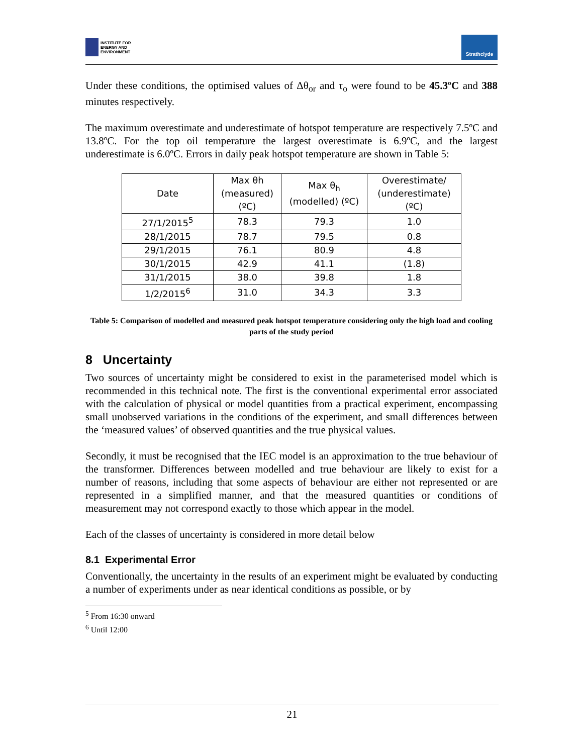INSTITUTE FOR
ENERGY AND
ENVIRONMENT
Strathclyde
Under these conditions, the optimised values of Δθ<sub>or</sub> and τ<sub>o</sub> were found to be 45.3ºC and 388 minutes respectively.
The maximum overestimate and underestimate of hotspot temperature are respectively 7.5ºC and 13.8ºC. For the top oil temperature the largest overestimate is 6.9ºC, and the largest underestimate is 6.0ºC. Errors in daily peak hotspot temperature are shown in Table 5:
| Date | Max θh (measured) (ºC) | Max θ<sub>h</sub> (modelled) (ºC) | Overestimate/ (underestimate) (ºC) |
| --- | --- | --- | --- |
| 27/1/2015<sup>5</sup> | 78.3 | 79.3 | 1.0 |
| 28/1/2015 | 78.7 | 79.5 | 0.8 |
| 29/1/2015 | 76.1 | 80.9 | 4.8 |
| 30/1/2015 | 42.9 | 41.1 | (1.8) |
| 31/1/2015 | 38.0 | 39.8 | 1.8 |
| 1/2/2015<sup>6</sup> | 31.0 | 34.3 | 3.3 |
Table 5: Comparison of modelled and measured peak hotspot temperature considering only the high load and cooling parts of the study period
8 Uncertainty
Two sources of uncertainty might be considered to exist in the parameterised model which is recommended in this technical note. The first is the conventional experimental error associated with the calculation of physical or model quantities from a practical experiment, encompassing small unobserved variations in the conditions of the experiment, and small differences between the ‘measured values’ of observed quantities and the true physical values.
Secondly, it must be recognised that the IEC model is an approximation to the true behaviour of the transformer. Differences between modelled and true behaviour are likely to exist for a number of reasons, including that some aspects of behaviour are either not represented or are represented in a simplified manner, and that the measured quantities or conditions of measurement may not correspond exactly to those which appear in the model.
Each of the classes of uncertainty is considered in more detail below
8.1 Experimental Error
Conventionally, the uncertainty in the results of an experiment might be evaluated by conducting a number of experiments under as near identical conditions as possible, or by
<sup>5</sup> From 16:30 onward
<sup>6</sup> Until 12:00
21